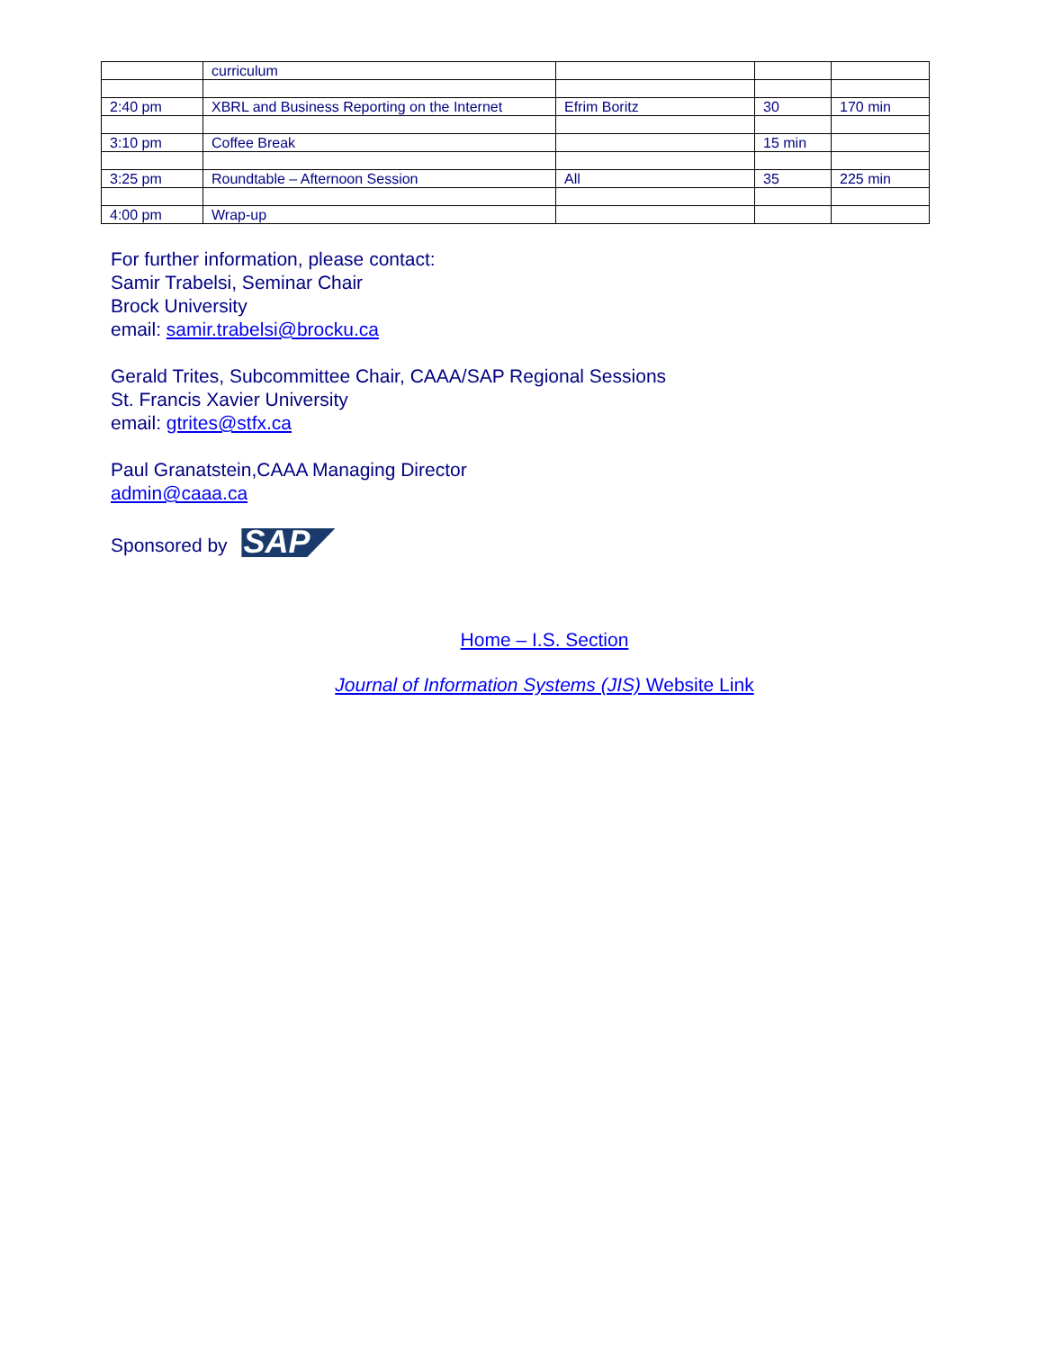| | curriculum | | | |
| 2:40 pm | XBRL and Business Reporting on the Internet | Efrim Boritz | 30 | 170 min |
| 3:10 pm | Coffee Break | | 15 min | |
| 3:25 pm | Roundtable – Afternoon Session | All | 35 | 225 min |
| 4:00 pm | Wrap-up | | | |
For further information, please contact:
Samir Trabelsi, Seminar Chair
Brock University
email: samir.trabelsi@brocku.ca
Gerald Trites, Subcommittee Chair, CAAA/SAP Regional Sessions
St. Francis Xavier University
email: gtrites@stfx.ca
Paul Granatstein,CAAA Managing Director
admin@caaa.ca
Sponsored by SAP
Home – I.S. Section
Journal of Information Systems (JIS) Website Link